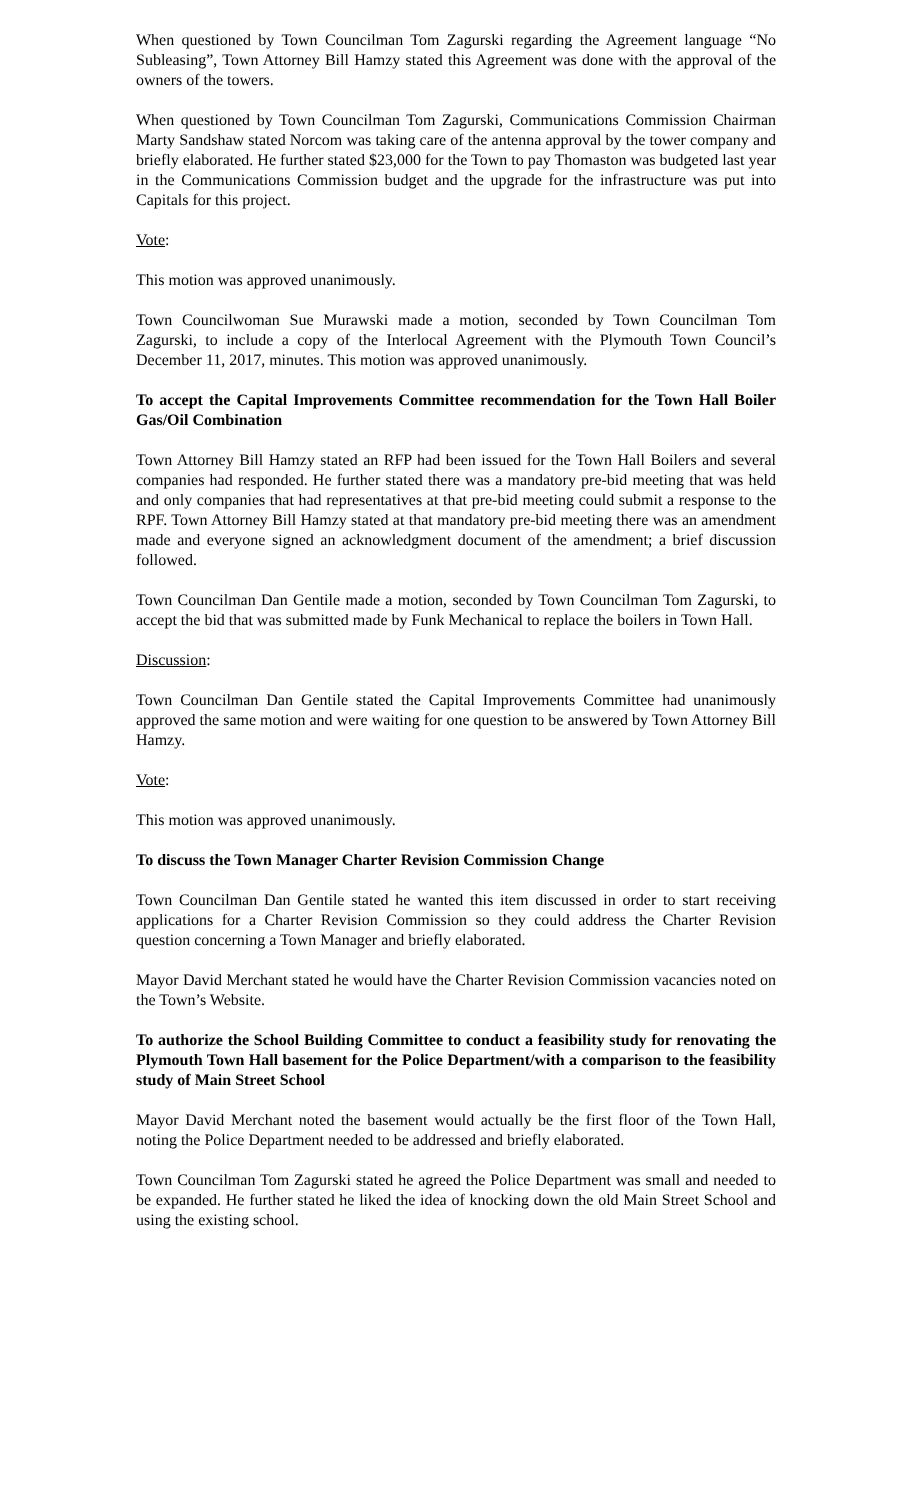When questioned by Town Councilman Tom Zagurski regarding the Agreement language “No Subleasing”, Town Attorney Bill Hamzy stated this Agreement was done with the approval of the owners of the towers.
When questioned by Town Councilman Tom Zagurski, Communications Commission Chairman Marty Sandshaw stated Norcom was taking care of the antenna approval by the tower company and briefly elaborated. He further stated $23,000 for the Town to pay Thomaston was budgeted last year in the Communications Commission budget and the upgrade for the infrastructure was put into Capitals for this project.
Vote:
This motion was approved unanimously.
Town Councilwoman Sue Murawski made a motion, seconded by Town Councilman Tom Zagurski, to include a copy of the Interlocal Agreement with the Plymouth Town Council’s December 11, 2017, minutes. This motion was approved unanimously.
To accept the Capital Improvements Committee recommendation for the Town Hall Boiler Gas/Oil Combination
Town Attorney Bill Hamzy stated an RFP had been issued for the Town Hall Boilers and several companies had responded. He further stated there was a mandatory pre-bid meeting that was held and only companies that had representatives at that pre-bid meeting could submit a response to the RPF. Town Attorney Bill Hamzy stated at that mandatory pre-bid meeting there was an amendment made and everyone signed an acknowledgment document of the amendment; a brief discussion followed.
Town Councilman Dan Gentile made a motion, seconded by Town Councilman Tom Zagurski, to accept the bid that was submitted made by Funk Mechanical to replace the boilers in Town Hall.
Discussion:
Town Councilman Dan Gentile stated the Capital Improvements Committee had unanimously approved the same motion and were waiting for one question to be answered by Town Attorney Bill Hamzy.
Vote:
This motion was approved unanimously.
To discuss the Town Manager Charter Revision Commission Change
Town Councilman Dan Gentile stated he wanted this item discussed in order to start receiving applications for a Charter Revision Commission so they could address the Charter Revision question concerning a Town Manager and briefly elaborated.
Mayor David Merchant stated he would have the Charter Revision Commission vacancies noted on the Town’s Website.
To authorize the School Building Committee to conduct a feasibility study for renovating the Plymouth Town Hall basement for the Police Department/with a comparison to the feasibility study of Main Street School
Mayor David Merchant noted the basement would actually be the first floor of the Town Hall, noting the Police Department needed to be addressed and briefly elaborated.
Town Councilman Tom Zagurski stated he agreed the Police Department was small and needed to be expanded. He further stated he liked the idea of knocking down the old Main Street School and using the existing school.